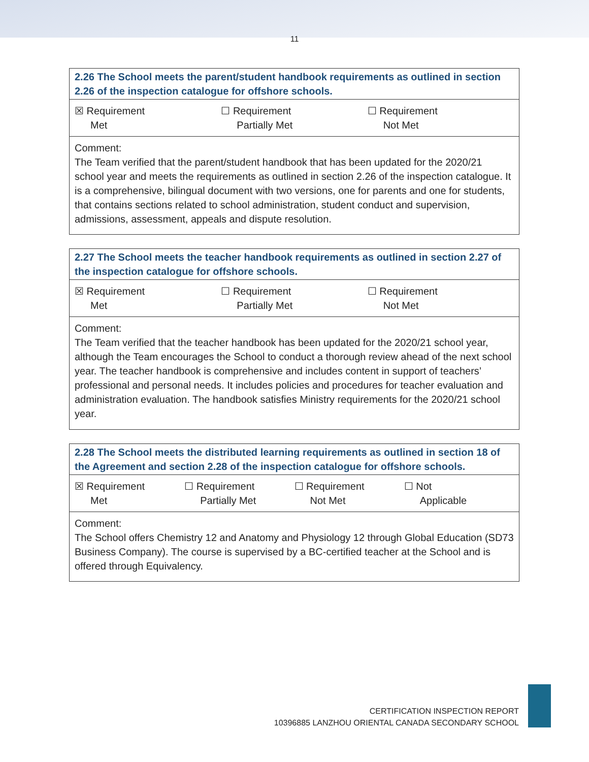11
| 2.26 The School meets the parent/student handbook requirements as outlined in section 2.26 of the inspection catalogue for offshore schools. |
| --- |
| ☒ Requirement Met ☐ Requirement Partially Met ☐ Requirement Not Met |
| Comment: The Team verified that the parent/student handbook that has been updated for the 2020/21 school year and meets the requirements as outlined in section 2.26 of the inspection catalogue. It is a comprehensive, bilingual document with two versions, one for parents and one for students, that contains sections related to school administration, student conduct and supervision, admissions, assessment, appeals and dispute resolution. |
| 2.27 The School meets the teacher handbook requirements as outlined in section 2.27 of the inspection catalogue for offshore schools. |
| --- |
| ☒ Requirement Met ☐ Requirement Partially Met ☐ Requirement Not Met |
| Comment: The Team verified that the teacher handbook has been updated for the 2020/21 school year, although the Team encourages the School to conduct a thorough review ahead of the next school year. The teacher handbook is comprehensive and includes content in support of teachers’ professional and personal needs. It includes policies and procedures for teacher evaluation and administration evaluation. The handbook satisfies Ministry requirements for the 2020/21 school year. |
| 2.28 The School meets the distributed learning requirements as outlined in section 18 of the Agreement and section 2.28 of the inspection catalogue for offshore schools. |
| --- |
| ☒ Requirement Met ☐ Requirement Partially Met ☐ Requirement Not Met ☐ Not Applicable |
| Comment: The School offers Chemistry 12 and Anatomy and Physiology 12 through Global Education (SD73 Business Company). The course is supervised by a BC-certified teacher at the School and is offered through Equivalency. |
CERTIFICATION INSPECTION REPORT
10396885 LANZHOU ORIENTAL CANADA SECONDARY SCHOOL